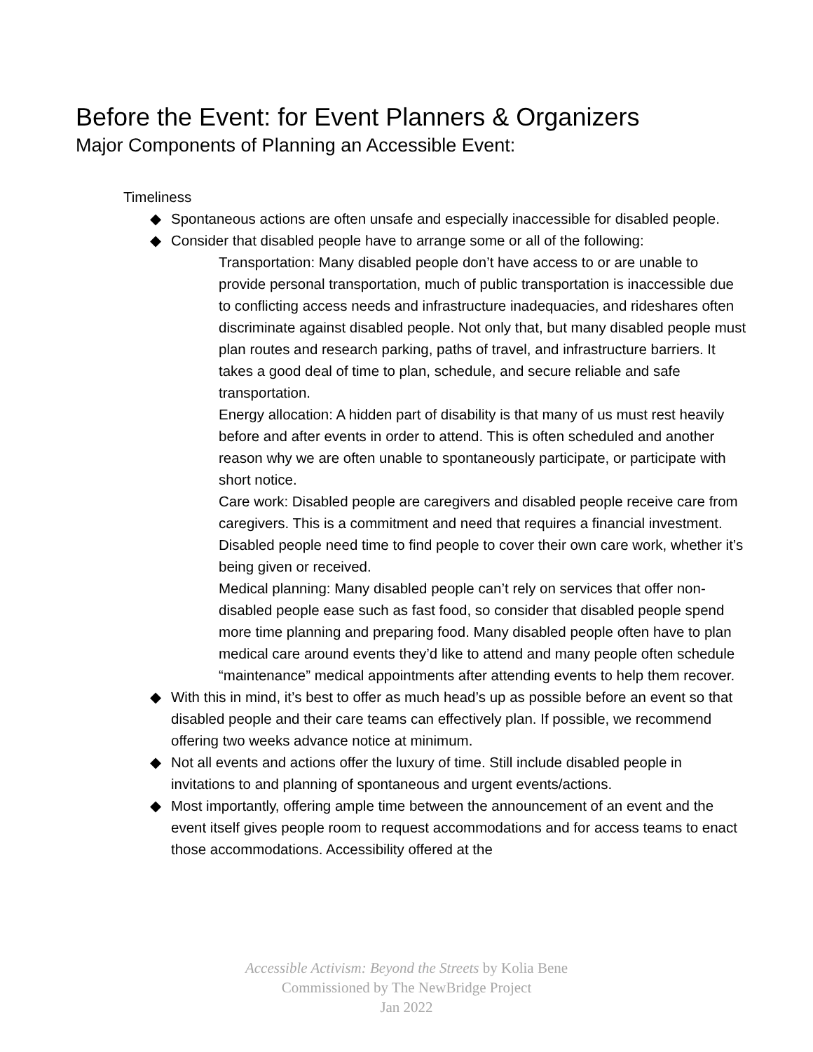Before the Event: for Event Planners & Organizers
Major Components of Planning an Accessible Event:
Timeliness
◆ Spontaneous actions are often unsafe and especially inaccessible for disabled people.
◆ Consider that disabled people have to arrange some or all of the following:
Transportation: Many disabled people don’t have access to or are unable to provide personal transportation, much of public transportation is inaccessible due to conflicting access needs and infrastructure inadequacies, and rideshares often discriminate against disabled people. Not only that, but many disabled people must plan routes and research parking, paths of travel, and infrastructure barriers. It takes a good deal of time to plan, schedule, and secure reliable and safe transportation.
Energy allocation: A hidden part of disability is that many of us must rest heavily before and after events in order to attend. This is often scheduled and another reason why we are often unable to spontaneously participate, or participate with short notice.
Care work: Disabled people are caregivers and disabled people receive care from caregivers. This is a commitment and need that requires a financial investment. Disabled people need time to find people to cover their own care work, whether it’s being given or received.
Medical planning: Many disabled people can’t rely on services that offer non-disabled people ease such as fast food, so consider that disabled people spend more time planning and preparing food. Many disabled people often have to plan medical care around events they’d like to attend and many people often schedule “maintenance” medical appointments after attending events to help them recover.
◆ With this in mind, it’s best to offer as much head’s up as possible before an event so that disabled people and their care teams can effectively plan. If possible, we recommend offering two weeks advance notice at minimum.
◆ Not all events and actions offer the luxury of time. Still include disabled people in invitations to and planning of spontaneous and urgent events/actions.
◆ Most importantly, offering ample time between the announcement of an event and the event itself gives people room to request accommodations and for access teams to enact those accommodations. Accessibility offered at the
Accessible Activism: Beyond the Streets by Kolia Bene
Commissioned by The NewBridge Project
Jan 2022